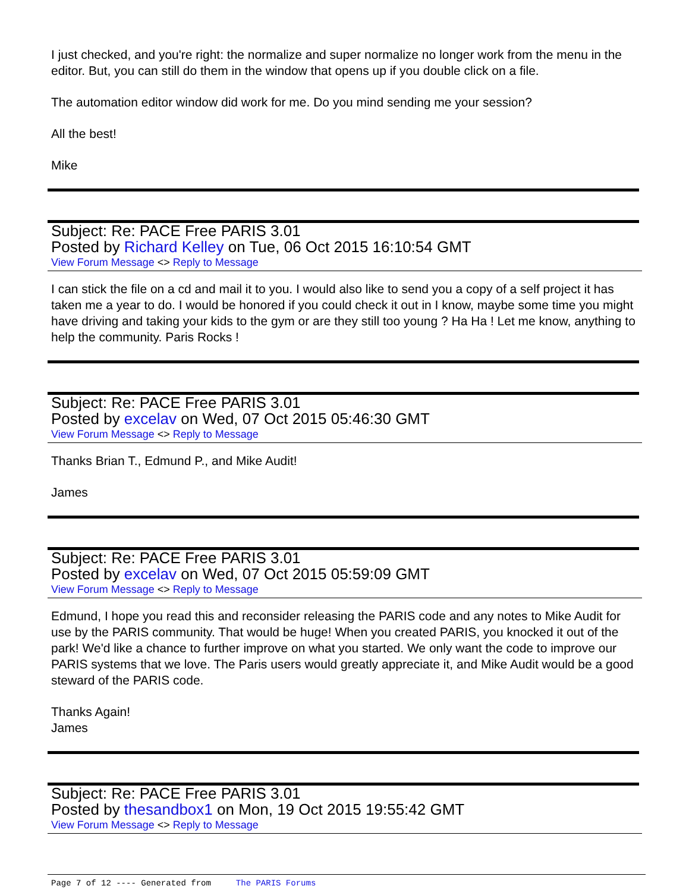I just checked, and you're right: the normalize and super normalize no longer work from the menu in the editor. But, you can still do them in the window that opens up if you double click on a file.
The automation editor window did work for me. Do you mind sending me your session?
All the best!
Mike
Subject: Re: PACE Free PARIS 3.01
Posted by Richard Kelley on Tue, 06 Oct 2015 16:10:54 GMT
View Forum Message <> Reply to Message
I can stick the file on a cd and mail it to you. I would also like to send you a copy of a self project it has taken me a year to do. I would be honored if you could check it out in I know, maybe some time you might have driving and taking your kids to the gym or are they still too young ? Ha Ha ! Let me know, anything to help the community. Paris Rocks !
Subject: Re: PACE Free PARIS 3.01
Posted by excelav on Wed, 07 Oct 2015 05:46:30 GMT
View Forum Message <> Reply to Message
Thanks Brian T., Edmund P., and Mike Audit!
James
Subject: Re: PACE Free PARIS 3.01
Posted by excelav on Wed, 07 Oct 2015 05:59:09 GMT
View Forum Message <> Reply to Message
Edmund, I hope you read this and reconsider releasing the PARIS code and any notes to Mike Audit for use by the PARIS community. That would be huge! When you created PARIS, you knocked it out of the park! We'd like a chance to further improve on what you started. We only want the code to improve our PARIS systems that we love. The Paris users would greatly appreciate it, and Mike Audit would be a good steward of the PARIS code.
Thanks Again!
James
Subject: Re: PACE Free PARIS 3.01
Posted by thesandbox1 on Mon, 19 Oct 2015 19:55:42 GMT
View Forum Message <> Reply to Message
Page 7 of 12 ---- Generated from The PARIS Forums